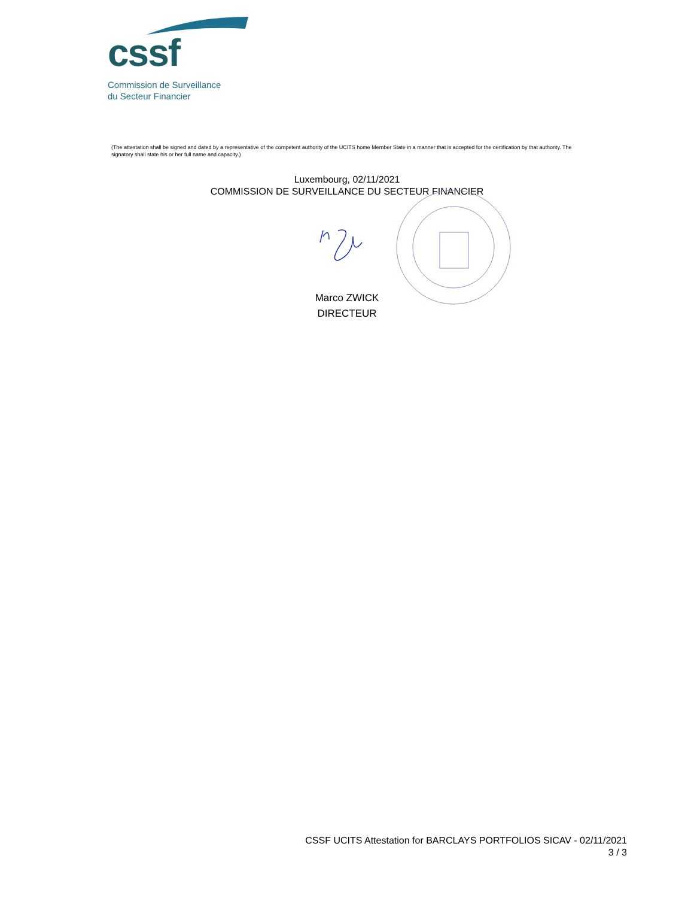cssf
Commission de Surveillance
du Secteur Financier
(The attestation shall be signed and dated by a representative of the competent authority of the UCITS home Member State in a manner that is accepted for the certification by that authority. The signatory shall state his or her full name and capacity.)
Luxembourg, 02/11/2021
COMMISSION DE SURVEILLANCE DU SECTEUR FINANCIER
Marco ZWICK
DIRECTEUR
CSSF UCITS Attestation for BARCLAYS PORTFOLIOS SICAV - 02/11/2021
3 / 3